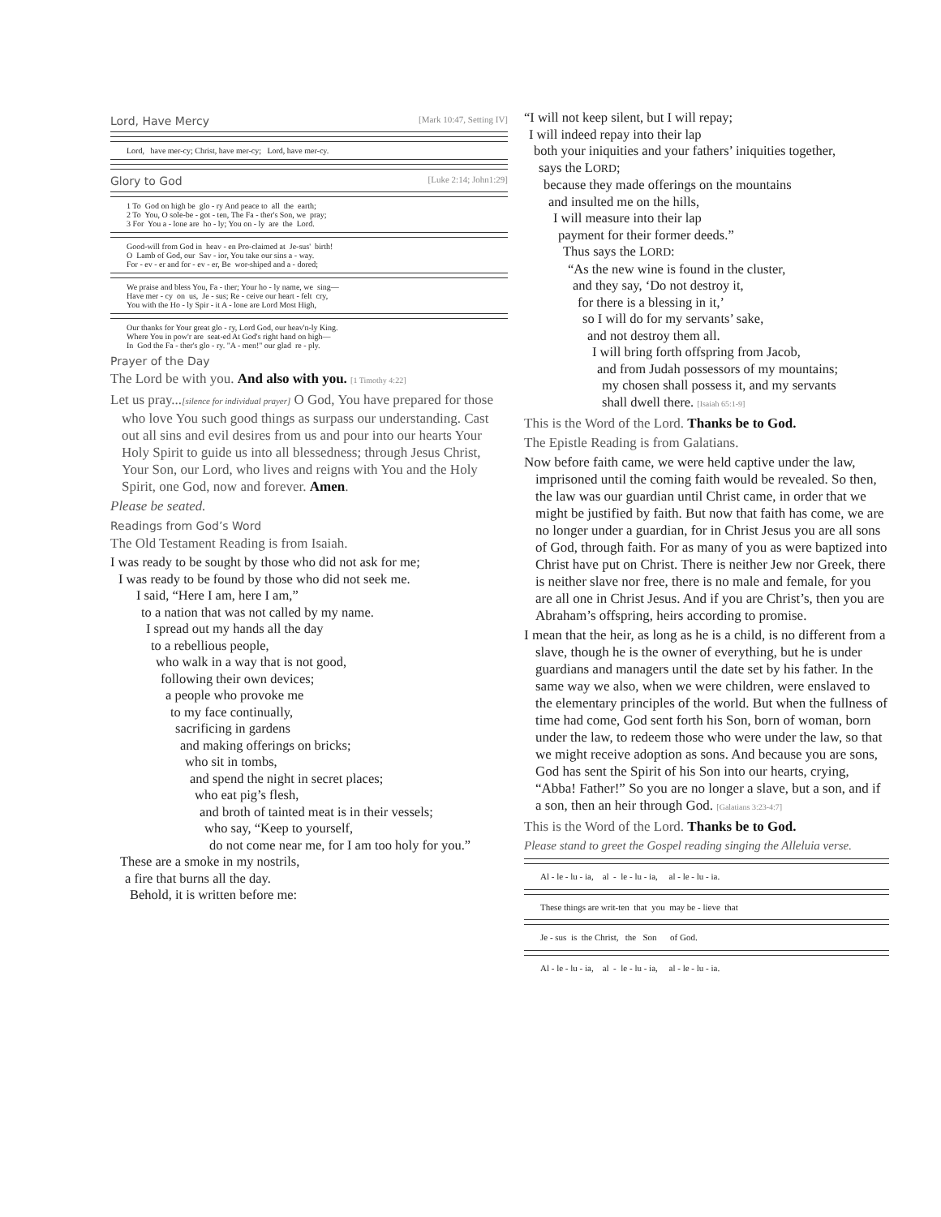Lord, Have Mercy [Mark 10:47, Setting IV]
Lord, have mer-cy; Christ, have mer-cy; Lord, have mer-cy.
Glory to God [Luke 2:14; John1:29]
1 To God on high be glo - ry And peace to all the earth; 2 To You, O sole-be - got - ten, The Fa - ther's Son, we pray; 3 For You a - lone are ho - ly; You on - ly are the Lord.
Good-will from God in heav - en Pro-claimed at Je-sus' birth! O Lamb of God, our Sav - ior, You take our sins a - way. For - ev - er and for - ev - er, Be wor-shiped and a - dored;
We praise and bless You, Fa - ther; Your ho - ly name, we sing— Have mer - cy on us, Je - sus; Re - ceive our heart - felt cry, You with the Ho - ly Spir - it A - lone are Lord Most High,
Our thanks for Your great glo - ry, Lord God, our heav'n-ly King. Where You in pow'r are seat-ed At God's right hand on high— In God the Fa - ther's glo - ry. "A - men!" our glad re - ply.
Prayer of the Day
The Lord be with you. And also with you. [1 Timothy 4:22]
Let us pray...[silence for individual prayer] O God, You have prepared for those who love You such good things as surpass our understanding. Cast out all sins and evil desires from us and pour into our hearts Your Holy Spirit to guide us into all blessedness; through Jesus Christ, Your Son, our Lord, who lives and reigns with You and the Holy Spirit, one God, now and forever. Amen.
Please be seated.
Readings from God’s Word
The Old Testament Reading is from Isaiah.
I was ready to be sought by those who did not ask for me;
I was ready to be found by those who did not seek me.
I said, “Here I am, here I am,”
to a nation that was not called by my name.
I spread out my hands all the day
to a rebellious people,
who walk in a way that is not good,
following their own devices;
a people who provoke me
to my face continually,
sacrificing in gardens
and making offerings on bricks;
who sit in tombs,
and spend the night in secret places;
who eat pig’s flesh,
and broth of tainted meat is in their vessels;
who say, “Keep to yourself,
do not come near me, for I am too holy for you.”
These are a smoke in my nostrils,
a fire that burns all the day.
Behold, it is written before me:
“I will not keep silent, but I will repay;
I will indeed repay into their lap
both your iniquities and your fathers’ iniquities together,
says the LORD;
because they made offerings on the mountains
and insulted me on the hills,
I will measure into their lap
payment for their former deeds.”
Thus says the LORD:
“As the new wine is found in the cluster,
and they say, ‘Do not destroy it,
for there is a blessing in it,’
so I will do for my servants’ sake,
and not destroy them all.
I will bring forth offspring from Jacob,
and from Judah possessors of my mountains;
my chosen shall possess it, and my servants
shall dwell there. [Isaiah 65:1-9]
This is the Word of the Lord. Thanks be to God.
The Epistle Reading is from Galatians.
Now before faith came, we were held captive under the law, imprisoned until the coming faith would be revealed. So then, the law was our guardian until Christ came, in order that we might be justified by faith. But now that faith has come, we are no longer under a guardian, for in Christ Jesus you are all sons of God, through faith. For as many of you as were baptized into Christ have put on Christ. There is neither Jew nor Greek, there is neither slave nor free, there is no male and female, for you are all one in Christ Jesus. And if you are Christ’s, then you are Abraham’s offspring, heirs according to promise.
I mean that the heir, as long as he is a child, is no different from a slave, though he is the owner of everything, but he is under guardians and managers until the date set by his father. In the same way we also, when we were children, were enslaved to the elementary principles of the world. But when the fullness of time had come, God sent forth his Son, born of woman, born under the law, to redeem those who were under the law, so that we might receive adoption as sons. And because you are sons, God has sent the Spirit of his Son into our hearts, crying, “Abba! Father!” So you are no longer a slave, but a son, and if a son, then an heir through God. [Galatians 3:23-4:7]
This is the Word of the Lord. Thanks be to God.
Please stand to greet the Gospel reading singing the Alleluia verse.
Al - le - lu - ia, al - le - lu - ia, al - le - lu - ia.
These things are writ-ten that you may be - lieve that
Je - sus is the Christ, the Son of God.
Al - le - lu - ia, al - le - lu - ia, al - le - lu - ia.